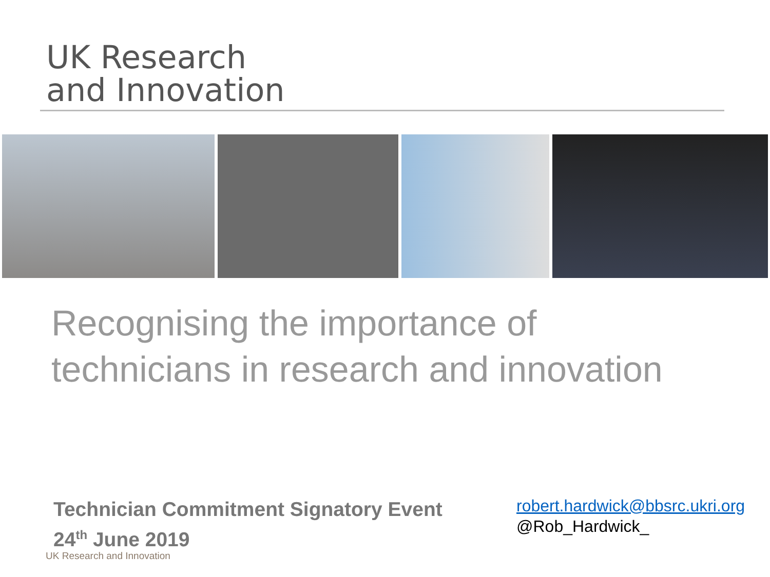UK Research
and Innovation
Recognising the importance of
technicians in research and innovation
Technician Commitment Signatory Event
24<sup>th</sup> June 2019
robert.hardwick@bbsrc.ukri.org
@Rob_Hardwick_
UK Research and Innovation